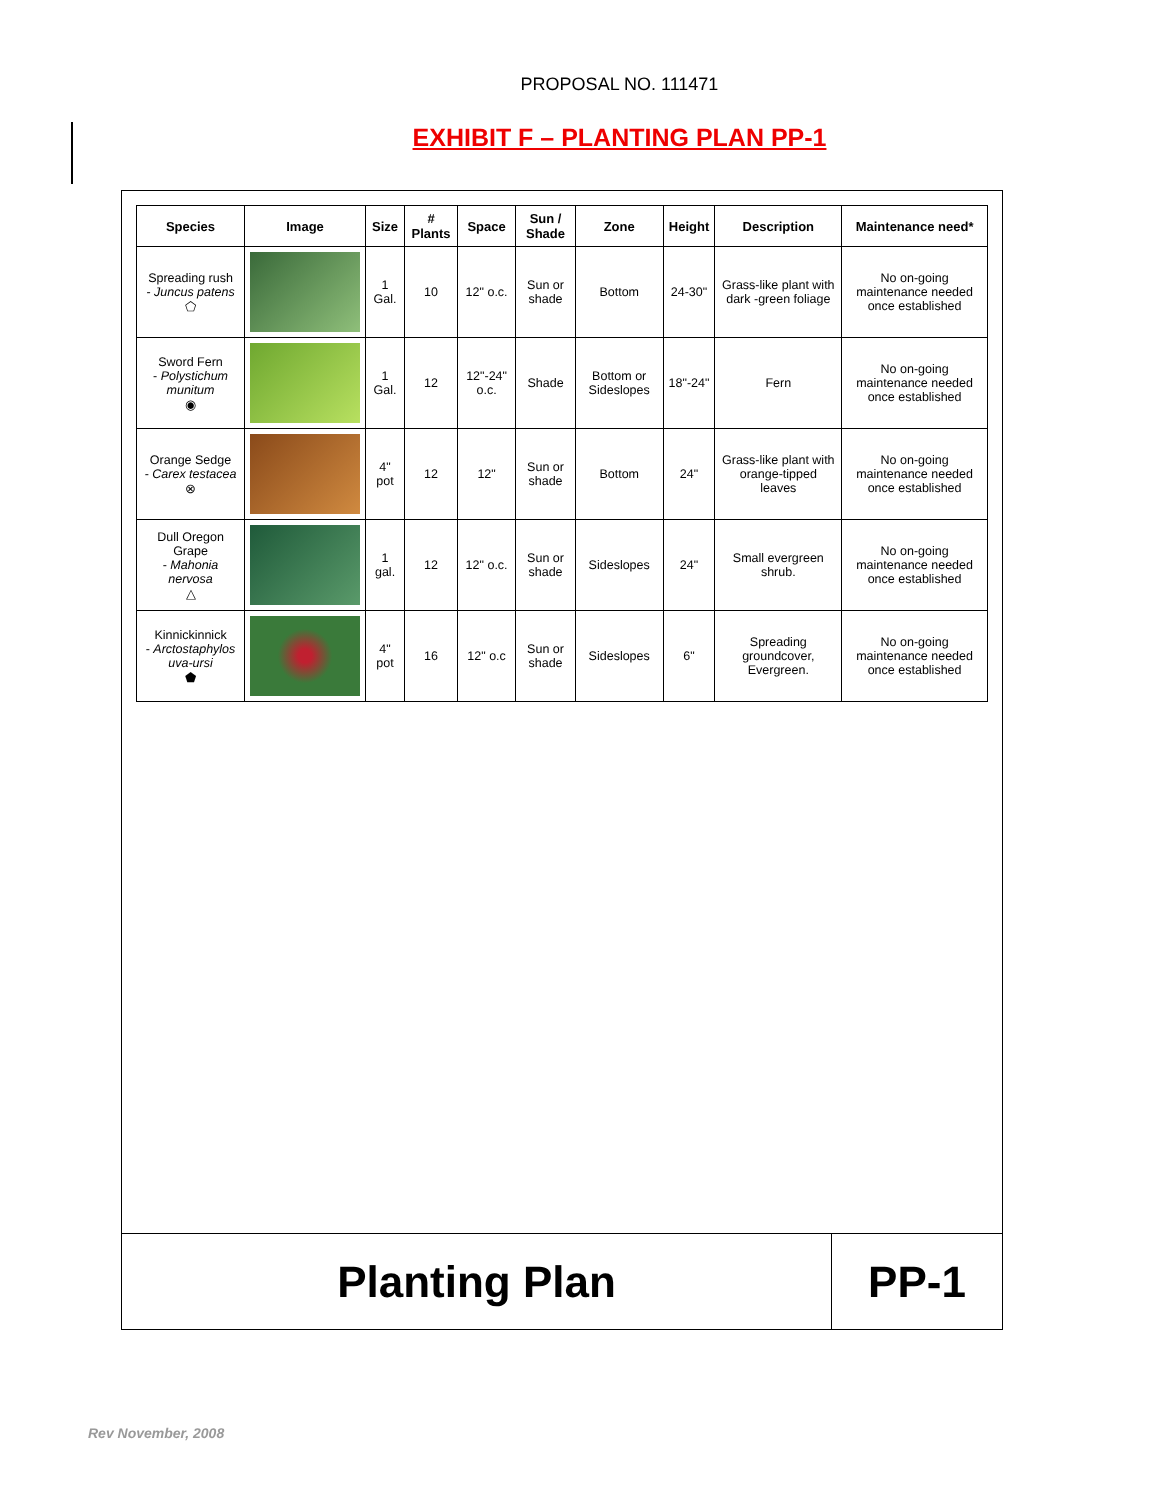PROPOSAL NO. 111471
EXHIBIT F – PLANTING PLAN PP-1
| Species | Image | Size | # Plants | Space | Sun / Shade | Zone | Height | Description | Maintenance need* |
| --- | --- | --- | --- | --- | --- | --- | --- | --- | --- |
| Spreading rush - Juncus patens ⬠ | | 1 Gal. | 10 | 12" o.c. | Sun or shade | Bottom | 24-30" | Grass-like plant with dark -green foliage | No on-going maintenance needed once established |
| Sword Fern - Polystichum munitum ◉ | | 1 Gal. | 12 | 12"-24" o.c. | Shade | Bottom or Sideslopes | 18"-24" | Fern | No on-going maintenance needed once established |
| Orange Sedge - Carex testacea ⊗ | | 4" pot | 12 | 12" | Sun or shade | Bottom | 24" | Grass-like plant with orange-tipped leaves | No on-going maintenance needed once established |
| Dull Oregon Grape - Mahonia nervosa △ | | 1 gal. | 12 | 12" o.c. | Sun or shade | Sideslopes | 24" | Small evergreen shrub. | No on-going maintenance needed once established |
| Kinnickinnick - Arctostaphylos uva-ursi ⬟ | | 4" pot | 16 | 12" o.c | Sun or shade | Sideslopes | 6" | Spreading groundcover, Evergreen. | No on-going maintenance needed once established |
Planting Plan PP-1
Rev November, 2008